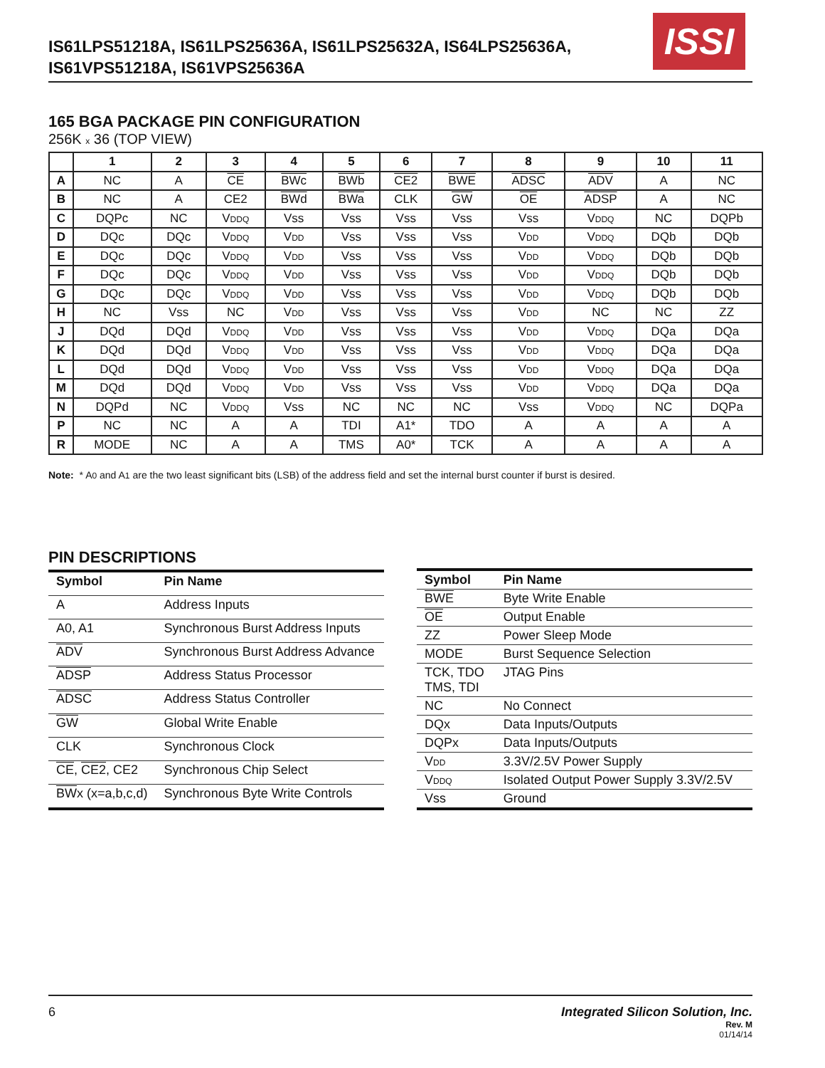IS61LPS51218A, IS61LPS25636A, IS61LPS25632A, IS64LPS25636A,
IS61VPS51218A, IS61VPS25636A
ISSI
165 BGA PACKAGE PIN CONFIGURATION
256K x 36 (TOP VIEW)
| | 1 | 2 | 3 | 4 | 5 | 6 | 7 | 8 | 9 | 10 | 11 |
| --- | --- | --- | --- | --- | --- | --- | --- | --- | --- | --- | --- |
| A | NC | A | CE | BWc | BWb | CE2 | BWE | ADSC | ADV | A | NC |
| B | NC | A | CE2 | BWd | BWa | CLK | GW | OE | ADSP | A | NC |
| C | DQPc | NC | V DDQ | Vss | Vss | Vss | Vss | Vss | V DDQ | NC | DQPb |
| D | DQc | DQc | V DDQ | V DD | Vss | Vss | Vss | V DD | V DDQ | DQb | DQb |
| E | DQc | DQc | V DDQ | V DD | Vss | Vss | Vss | V DD | V DDQ | DQb | DQb |
| F | DQc | DQc | V DDQ | V DD | Vss | Vss | Vss | V DD | V DDQ | DQb | DQb |
| G | DQc | DQc | V DDQ | V DD | Vss | Vss | Vss | V DD | V DDQ | DQb | DQb |
| H | NC | Vss | NC | V DD | Vss | Vss | Vss | V DD | NC | NC | ZZ |
| J | DQd | DQd | V DDQ | V DD | Vss | Vss | Vss | V DD | V DDQ | DQa | DQa |
| K | DQd | DQd | V DDQ | V DD | Vss | Vss | Vss | V DD | V DDQ | DQa | DQa |
| L | DQd | DQd | V DDQ | V DD | Vss | Vss | Vss | V DD | V DDQ | DQa | DQa |
| M | DQd | DQd | V DDQ | V DD | Vss | Vss | Vss | V DD | V DDQ | DQa | DQa |
| N | DQPd | NC | V DDQ | Vss | NC | NC | NC | Vss | V DDQ | NC | DQPa |
| P | NC | NC | A | A | TDI | A1* | TDO | A | A | A | A |
| R | MODE | NC | A | A | TMS | A0* | TCK | A | A | A | A |
Note: * A0 and A1 are the two least significant bits (LSB) of the address field and set the internal burst counter if burst is desired.
PIN DESCRIPTIONS
| Symbol | Pin Name |
| --- | --- |
| A | Address Inputs |
| A0, A1 | Synchronous Burst Address Inputs |
| ADV | Synchronous Burst Address Advance |
| ADSP | Address Status Processor |
| ADSC | Address Status Controller |
| GW | Global Write Enable |
| CLK | Synchronous Clock |
| CE , CE2 , CE2 | Synchronous Chip Select |
| BW x (x=a,b,c,d) | Synchronous Byte Write Controls |
| Symbol | Pin Name |
| --- | --- |
| BWE | Byte Write Enable |
| OE | Output Enable |
| ZZ | Power Sleep Mode |
| MODE | Burst Sequence Selection |
| TCK, TDO TMS, TDI | JTAG Pins |
| NC | No Connect |
| DQx | Data Inputs/Outputs |
| DQPx | Data Inputs/Outputs |
| V DD | 3.3V/2.5V Power Supply |
| V DDQ | Isolated Output Power Supply 3.3V/2.5V |
| Vss | Ground |
Integrated Silicon Solution, Inc.
Rev. M
01/14/14
6